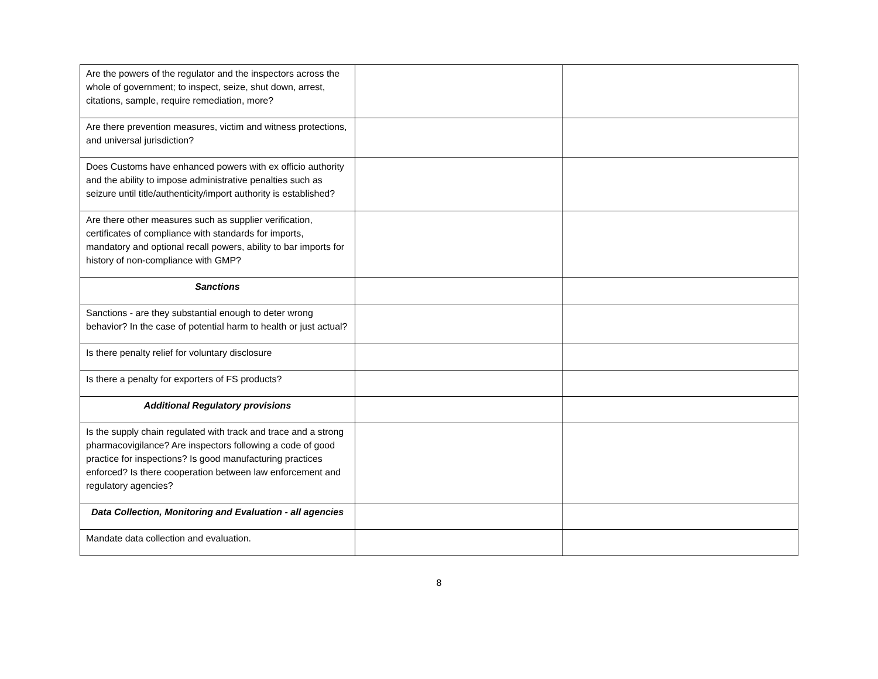| Are the powers of the regulator and the inspectors across the whole of government; to inspect, seize, shut down, arrest, citations, sample, require remediation, more? | | |
| Are there prevention measures, victim and witness protections, and universal jurisdiction? | | |
| Does Customs have enhanced powers with ex officio authority and the ability to impose administrative penalties such as seizure until title/authenticity/import authority is established? | | |
| Are there other measures such as supplier verification, certificates of compliance with standards for imports, mandatory and optional recall powers, ability to bar imports for history of non-compliance with GMP? | | |
| Sanctions | | |
| Sanctions - are they substantial enough to deter wrong behavior? In the case of potential harm to health or just actual? | | |
| Is there penalty relief for voluntary disclosure | | |
| Is there a penalty for exporters of FS products? | | |
| Additional Regulatory provisions | | |
| Is the supply chain regulated with track and trace and a strong pharmacovigilance? Are inspectors following a code of good practice for inspections? Is good manufacturing practices enforced? Is there cooperation between law enforcement and regulatory agencies? | | |
| Data Collection, Monitoring and Evaluation - all agencies | | |
| Mandate data collection and evaluation. | | |
8